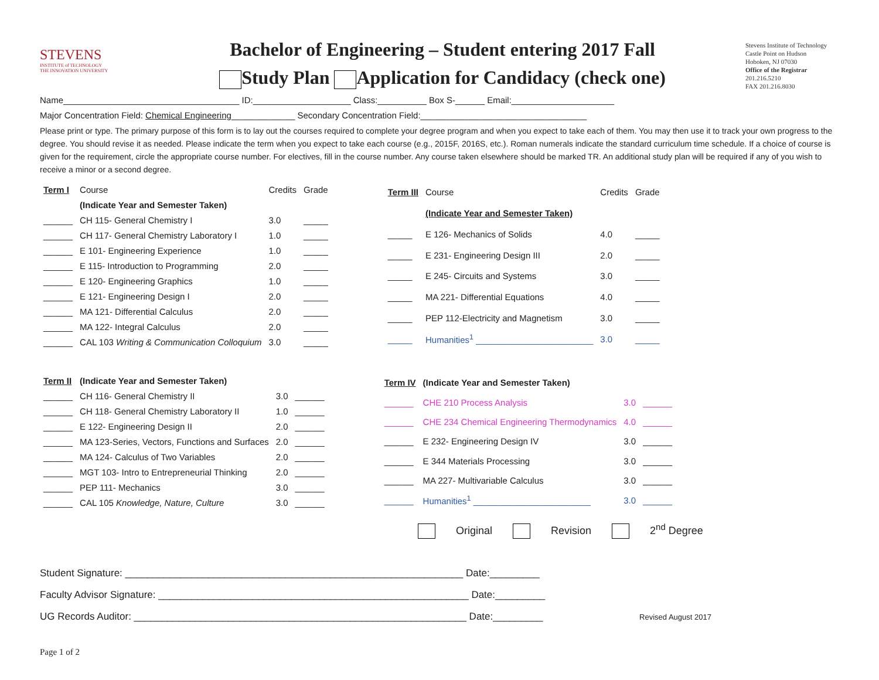STEVENS
INSTITUTE of TECHNOLOGY
THE INNOVATION UNIVERSITY
Bachelor of Engineering – Student entering 2017 Fall
Study Plan Application for Candidacy (check one)
Stevens Institute of Technology
Castle Point on Hudson
Hoboken, NJ 07030
Office of the Registrar
201.216.5210
FAX 201.216.8030
Name____________________________________ ID:____________________ Class:__________ Box S-______ Email:_____________________
Major Concentration Field: Chemical Engineering_____________ Secondary Concentration Field:__________________________________
Please print or type. The primary purpose of this form is to lay out the courses required to complete your degree program and when you expect to take each of them. You may then use it to track your own progress to the degree. You should revise it as needed. Please indicate the term when you expect to take each course (e.g., 2015F, 2016S, etc.). Roman numerals indicate the standard curriculum time schedule. If a choice of course is given for the requirement, circle the appropriate course number. For electives, fill in the course number. Any course taken elsewhere should be marked TR. An additional study plan will be required if any of you wish to receive a minor or a second degree.
| Term I | Course | Credits | Grade |
| --- | --- | --- | --- |
| | (Indicate Year and Semester Taken) | | |
| ______ | CH 115- General Chemistry I | 3.0 | _____ |
| ______ | CH 117- General Chemistry Laboratory I | 1.0 | _____ |
| ______ | E 101- Engineering Experience | 1.0 | _____ |
| ______ | E 115- Introduction to Programming | 2.0 | _____ |
| ______ | E 120- Engineering Graphics | 1.0 | _____ |
| ______ | E 121- Engineering Design I | 2.0 | _____ |
| ______ | MA 121- Differential Calculus | 2.0 | _____ |
| ______ | MA 122- Integral Calculus | 2.0 | _____ |
| ______ | CAL 103 Writing & Communication Colloquium | 3.0 | _____ |
| Term III | Course | Credits | Grade |
| --- | --- | --- | --- |
| | (Indicate Year and Semester Taken) | | |
| _____ | E 126- Mechanics of Solids | 4.0 | _____ |
| _____ | E 231- Engineering Design III | 2.0 | _____ |
| _____ | E 245- Circuits and Systems | 3.0 | _____ |
| _____ | MA 221- Differential Equations | 4.0 | _____ |
| _____ | PEP 112-Electricity and Magnetism | 3.0 | _____ |
| _____ | Humanities<sup>1</sup> ________________________ | 3.0 | _____ |
| Term II | (Indicate Year and Semester Taken) | | |
| --- | --- | --- | --- |
| ______ | CH 116- General Chemistry II | 3.0 | ______ |
| ______ | CH 118- General Chemistry Laboratory II | 1.0 | ______ |
| ______ | E 122- Engineering Design II | 2.0 | ______ |
| ______ | MA 123-Series, Vectors, Functions and Surfaces | 2.0 | ______ |
| ______ | MA 124- Calculus of Two Variables | 2.0 | ______ |
| ______ | MGT 103- Intro to Entrepreneurial Thinking | 2.0 | ______ |
| ______ | PEP 111- Mechanics | 3.0 | ______ |
| ______ | CAL 105 Knowledge, Nature, Culture | 3.0 | ______ |
| Term IV | (Indicate Year and Semester Taken) | | |
| --- | --- | --- | --- |
| ______ | CHE 210 Process Analysis | 3.0 | ______ |
| ______ | CHE 234 Chemical Engineering Thermodynamics | 4.0 | ______ |
| ______ | E 232- Engineering Design IV | 3.0 | ______ |
| ______ | E 344 Materials Processing | 3.0 | ______ |
| ______ | MA 227- Multivariable Calculus | 3.0 | ______ |
| ______ | Humanities<sup>1</sup> ________________________ | 3.0 | ______ |
Original Revision 2<sup>nd</sup> Degree
Student Signature: _____________________________________________________________ Date:_________
Faculty Advisor Signature: ________________________________________________________ Date:_________
UG Records Auditor: ____________________________________________________________ Date:_________ Revised August 2017
Page 1 of 2